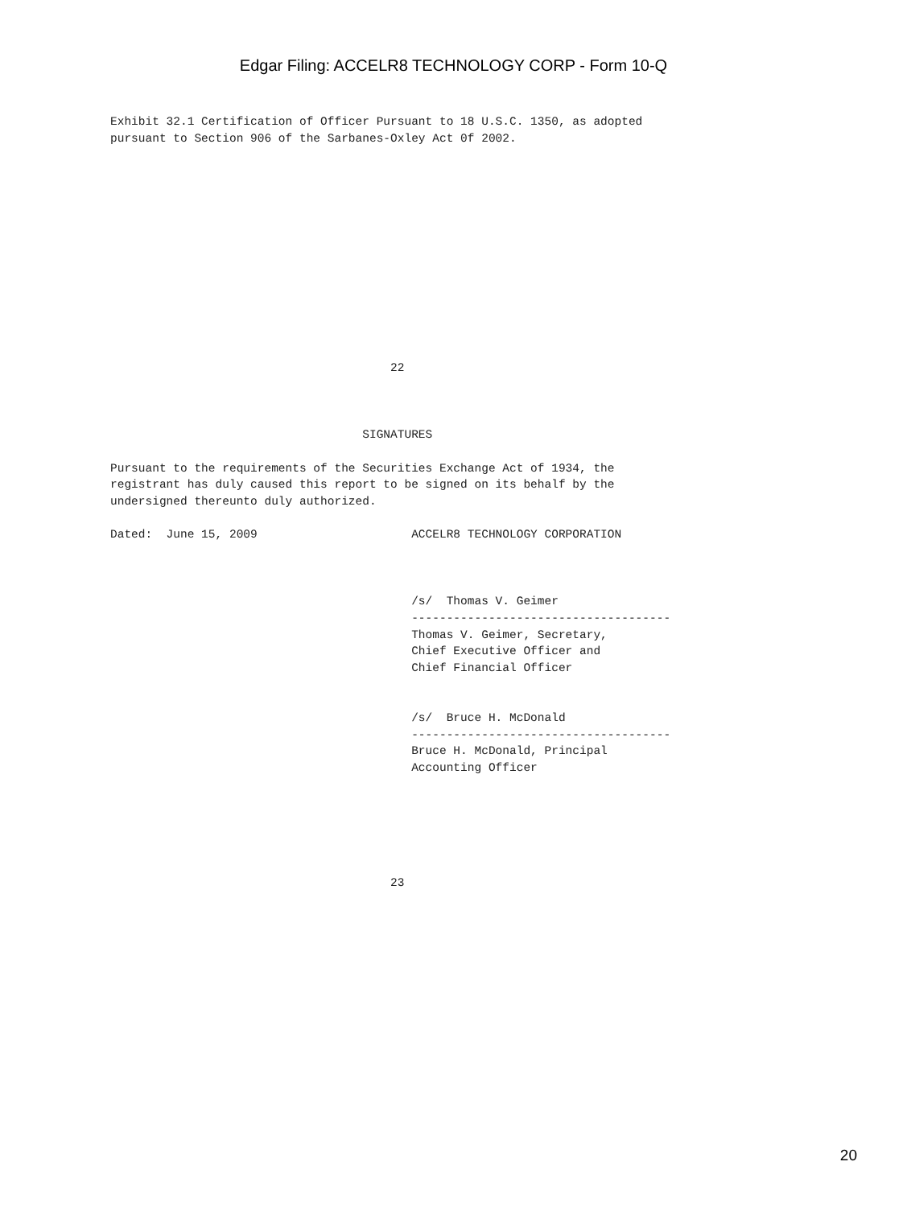Edgar Filing: ACCELR8 TECHNOLOGY CORP - Form 10-Q
Exhibit 32.1 Certification of Officer Pursuant to 18 U.S.C. 1350, as adopted
pursuant to Section 906 of the Sarbanes-Oxley Act 0f 2002.
                                        22
                                    SIGNATURES

Pursuant to the requirements of the Securities Exchange Act of 1934, the
registrant has duly caused this report to be signed on its behalf by the
undersigned thereunto duly authorized.

Dated:  June 15, 2009                      ACCELR8 TECHNOLOGY CORPORATION



                                           /s/  Thomas V. Geimer
                                           -------------------------------------
                                           Thomas V. Geimer, Secretary,
                                           Chief Executive Officer and
                                           Chief Financial Officer


                                           /s/  Bruce H. McDonald
                                           -------------------------------------
                                           Bruce H. McDonald, Principal
                                           Accounting Officer
                                        23
20